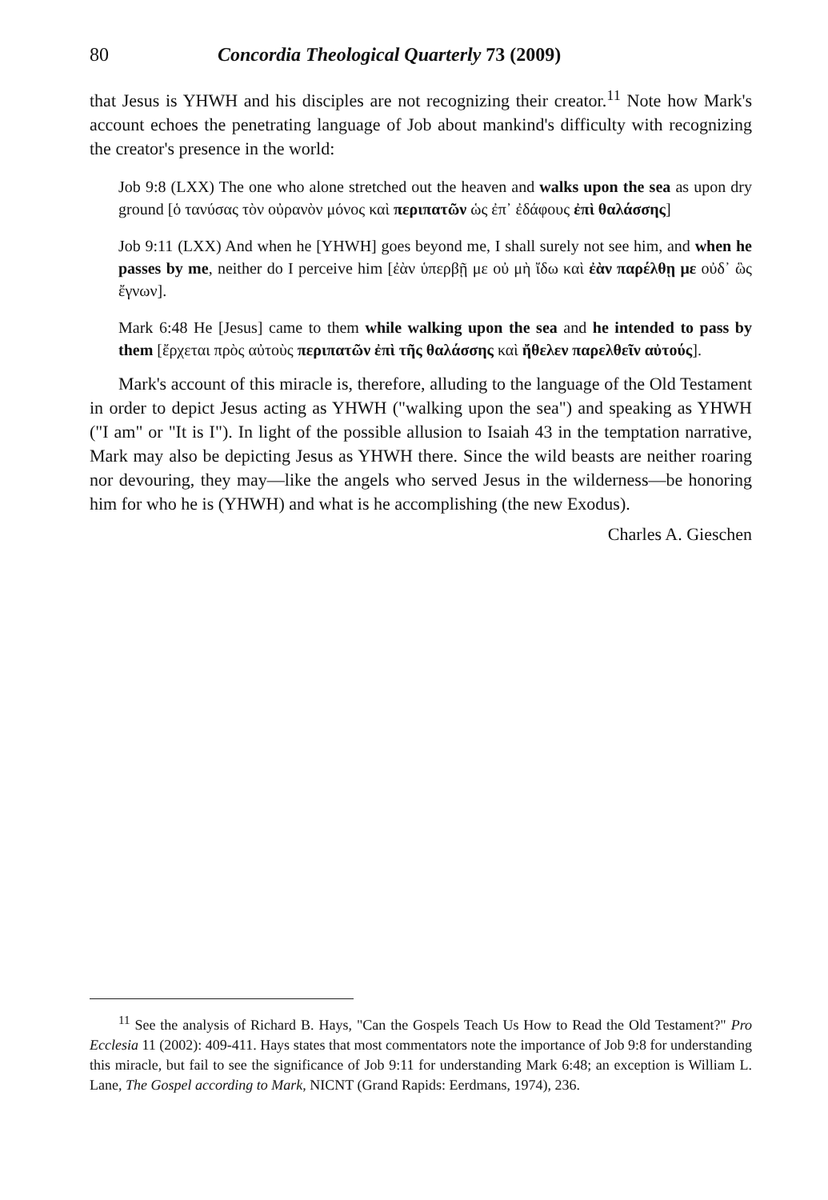80 Concordia Theological Quarterly 73 (2009)
that Jesus is YHWH and his disciples are not recognizing their creator.<sup>11</sup> Note how Mark's account echoes the penetrating language of Job about mankind's difficulty with recognizing the creator's presence in the world:
Job 9:8 (LXX) The one who alone stretched out the heaven and walks upon the sea as upon dry ground [ὁ τανύσας τὸν οὐρανὸν μόνος καὶ περιπατῶν ὡς ἐπ᾽ ἐδάφους ἐπὶ θαλάσσης]
Job 9:11 (LXX) And when he [YHWH] goes beyond me, I shall surely not see him, and when he passes by me, neither do I perceive him [ἐὰν ὑπερβῇ με οὐ μὴ ἴδω καὶ ἐὰν παρέλθῃ με οὐδ᾽ ὣς ἔγνων].
Mark 6:48 He [Jesus] came to them while walking upon the sea and he intended to pass by them [ἔρχεται πρὸς αὐτοὺς περιπατῶν ἐπὶ τῆς θαλάσσης καὶ ἤθελεν παρελθεῖν αὐτούς].
Mark's account of this miracle is, therefore, alluding to the language of the Old Testament in order to depict Jesus acting as YHWH ("walking upon the sea") and speaking as YHWH ("I am" or "It is I"). In light of the possible allusion to Isaiah 43 in the temptation narrative, Mark may also be depicting Jesus as YHWH there. Since the wild beasts are neither roaring nor devouring, they may—like the angels who served Jesus in the wilderness—be honoring him for who he is (YHWH) and what is he accomplishing (the new Exodus).
Charles A. Gieschen
<sup>11</sup> See the analysis of Richard B. Hays, "Can the Gospels Teach Us How to Read the Old Testament?" Pro Ecclesia 11 (2002): 409-411. Hays states that most commentators note the importance of Job 9:8 for understanding this miracle, but fail to see the significance of Job 9:11 for understanding Mark 6:48; an exception is William L. Lane, The Gospel according to Mark, NICNT (Grand Rapids: Eerdmans, 1974), 236.